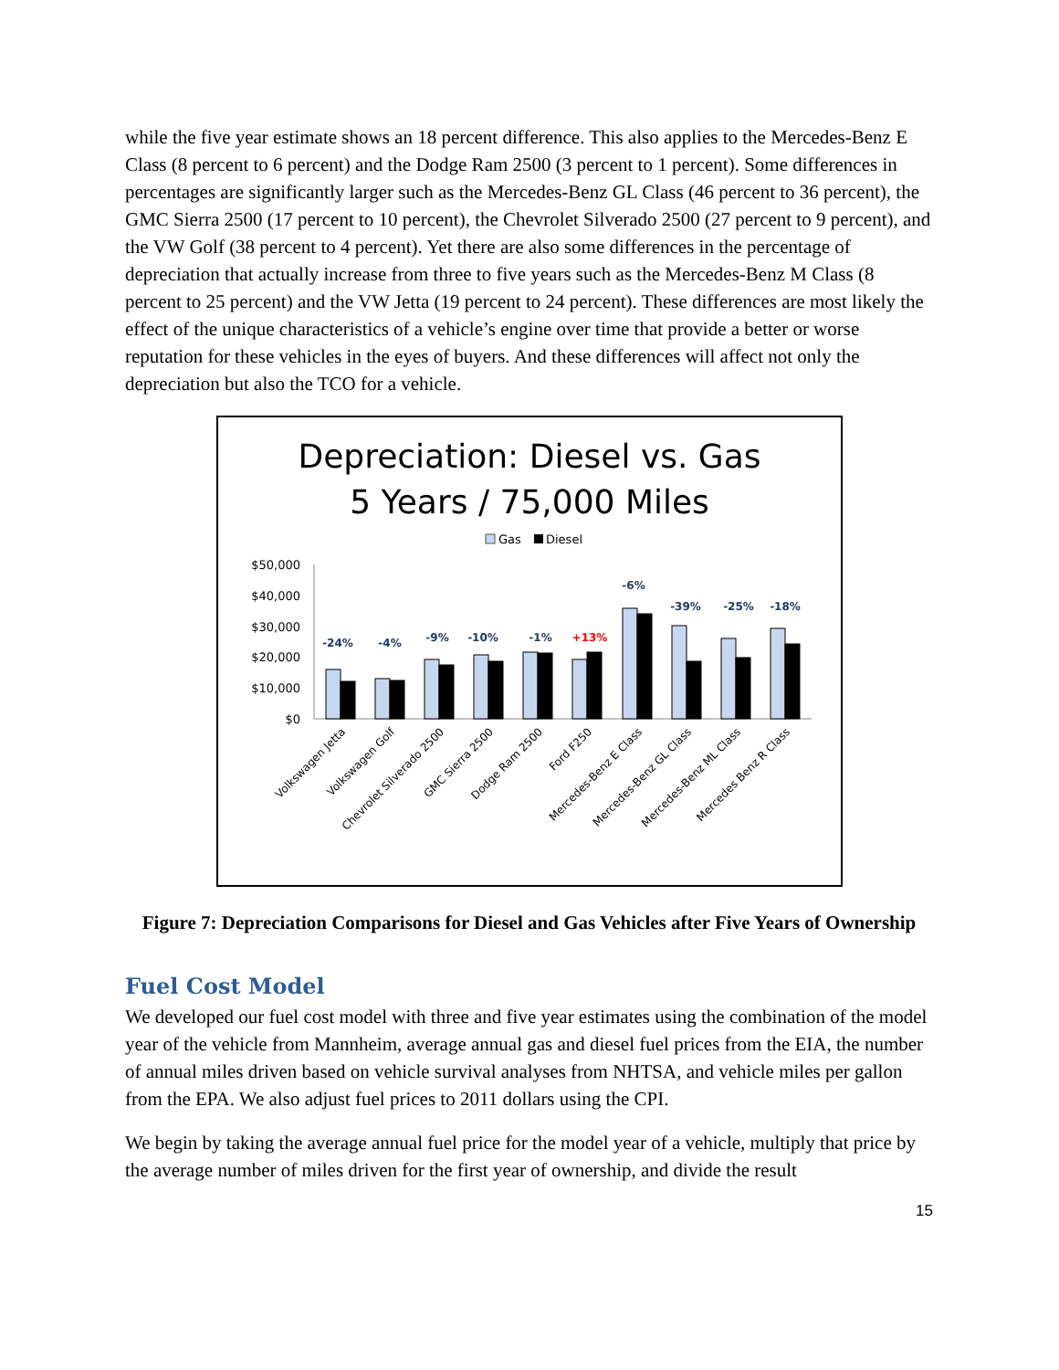while the five year estimate shows an 18 percent difference. This also applies to the Mercedes-Benz E Class (8 percent to 6 percent) and the Dodge Ram 2500 (3 percent to 1 percent). Some differences in percentages are significantly larger such as the Mercedes-Benz GL Class (46 percent to 36 percent), the GMC Sierra 2500 (17 percent to 10 percent), the Chevrolet Silverado 2500 (27 percent to 9 percent), and the VW Golf (38 percent to 4 percent). Yet there are also some differences in the percentage of depreciation that actually increase from three to five years such as the Mercedes-Benz M Class (8 percent to 25 percent) and the VW Jetta (19 percent to 24 percent). These differences are most likely the effect of the unique characteristics of a vehicle’s engine over time that provide a better or worse reputation for these vehicles in the eyes of buyers. And these differences will affect not only the depreciation but also the TCO for a vehicle.
Depreciation: Diesel vs. Gas
5 Years / 75,000 Miles
Gas
Diesel
$50,000
$40,000
$30,000
$20,000
$10,000
$0
-24%
-4%
-9%
-10%
-1%
+13%
-6%
-39%
-25%
-18%
Volkswagen Jetta
Volkswagen Golf
Chevrolet Silverado 2500
GMC Sierra 2500
Dodge Ram 2500
Ford F250
Mercedes-Benz E Class
Mercedes-Benz GL Class
Mercedes-Benz ML Class
Mercedes Benz R Class
Figure 7: Depreciation Comparisons for Diesel and Gas Vehicles after Five Years of Ownership
Fuel Cost Model
We developed our fuel cost model with three and five year estimates using the combination of the model year of the vehicle from Mannheim, average annual gas and diesel fuel prices from the EIA, the number of annual miles driven based on vehicle survival analyses from NHTSA, and vehicle miles per gallon from the EPA. We also adjust fuel prices to 2011 dollars using the CPI.
We begin by taking the average annual fuel price for the model year of a vehicle, multiply that price by the average number of miles driven for the first year of ownership, and divide the result
15